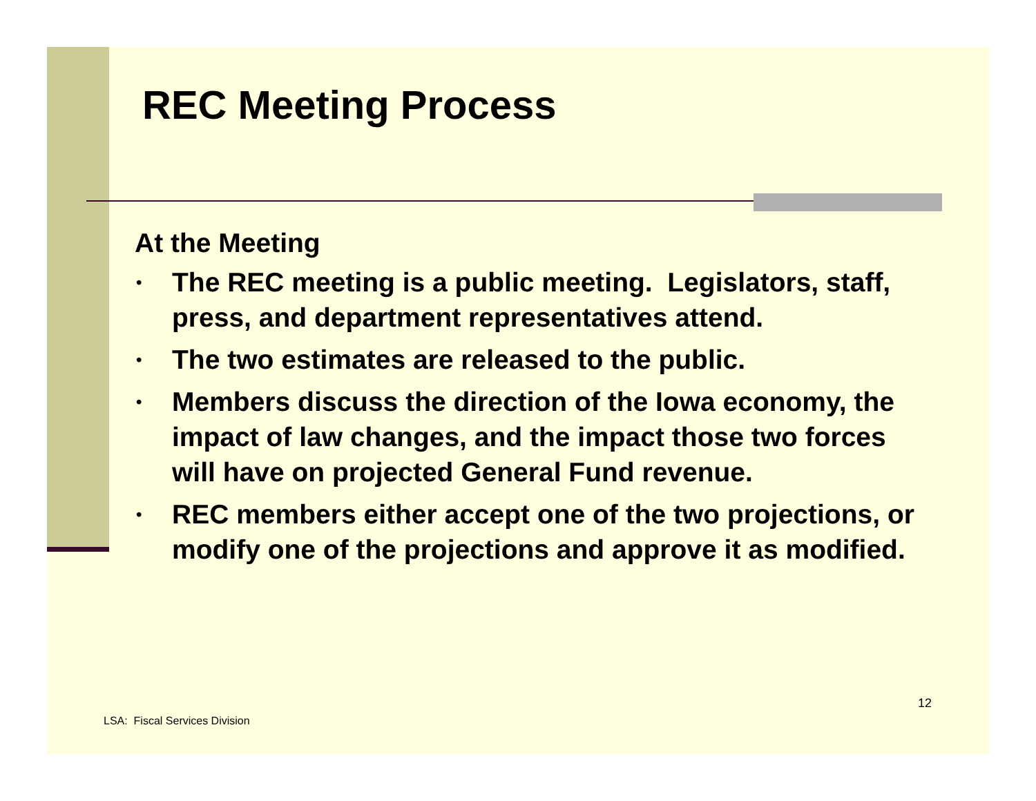REC Meeting Process
At the Meeting
• The REC meeting is a public meeting. Legislators, staff, press, and department representatives attend.
• The two estimates are released to the public.
• Members discuss the direction of the Iowa economy, the impact of law changes, and the impact those two forces will have on projected General Fund revenue.
• REC members either accept one of the two projections, or modify one of the projections and approve it as modified.
12
LSA: Fiscal Services Division